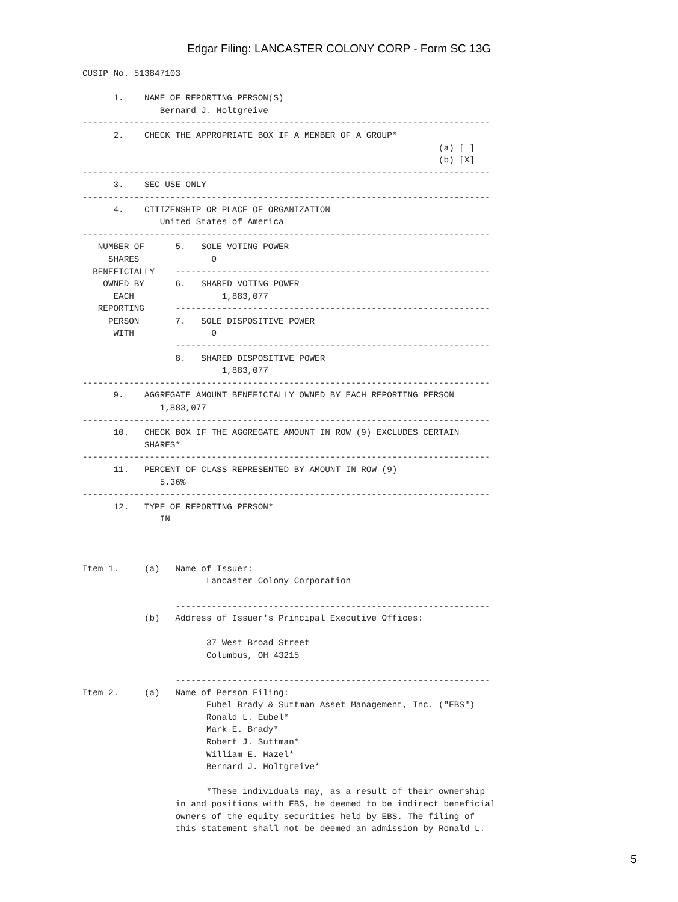Edgar Filing: LANCASTER COLONY CORP - Form SC 13G
CUSIP No. 513847103

      1.    NAME OF REPORTING PERSON(S)
               Bernard J. Holtgreive
-------------------------------------------------------------------------------
      2.    CHECK THE APPROPRIATE BOX IF A MEMBER OF A GROUP*
                                                                     (a) [ ]
                                                                     (b) [X]
-------------------------------------------------------------------------------
      3.    SEC USE ONLY
-------------------------------------------------------------------------------
      4.    CITIZENSHIP OR PLACE OF ORGANIZATION
               United States of America
-------------------------------------------------------------------------------
   NUMBER OF      5.   SOLE VOTING POWER
     SHARES              0
  BENEFICIALLY    -------------------------------------------------------------
    OWNED BY      6.   SHARED VOTING POWER
      EACH                 1,883,077
   REPORTING      -------------------------------------------------------------
     PERSON       7.   SOLE DISPOSITIVE POWER
      WITH               0
                  -------------------------------------------------------------
                  8.   SHARED DISPOSITIVE POWER
                           1,883,077
-------------------------------------------------------------------------------
      9.    AGGREGATE AMOUNT BENEFICIALLY OWNED BY EACH REPORTING PERSON
               1,883,077
-------------------------------------------------------------------------------
      10.   CHECK BOX IF THE AGGREGATE AMOUNT IN ROW (9) EXCLUDES CERTAIN
            SHARES*
-------------------------------------------------------------------------------
      11.   PERCENT OF CLASS REPRESENTED BY AMOUNT IN ROW (9)
               5.36%
-------------------------------------------------------------------------------
      12.   TYPE OF REPORTING PERSON*
               IN



Item 1.     (a)   Name of Issuer:
                        Lancaster Colony Corporation

                  -------------------------------------------------------------
            (b)   Address of Issuer's Principal Executive Offices:

                        37 West Broad Street
                        Columbus, OH 43215

                  -------------------------------------------------------------
Item 2.     (a)   Name of Person Filing:
                        Eubel Brady & Suttman Asset Management, Inc. ("EBS")
                        Ronald L. Eubel*
                        Mark E. Brady*
                        Robert J. Suttman*
                        William E. Hazel*
                        Bernard J. Holtgreive*

                        *These individuals may, as a result of their ownership
                  in and positions with EBS, be deemed to be indirect beneficial
                  owners of the equity securities held by EBS. The filing of
                  this statement shall not be deemed an admission by Ronald L.
5